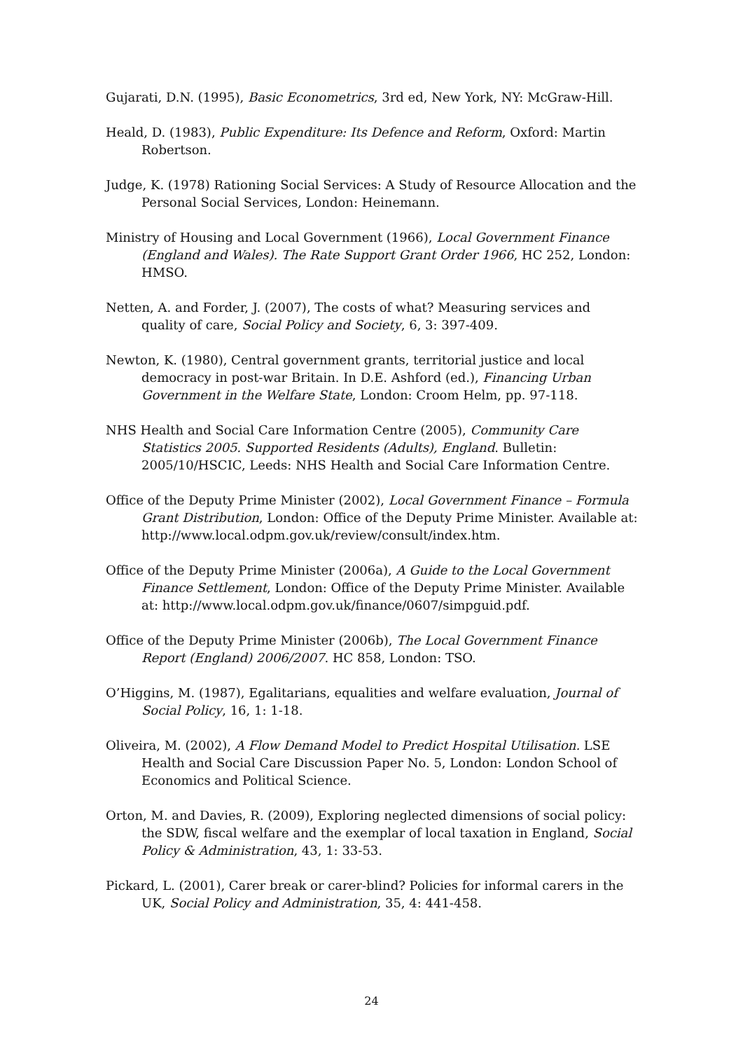Gujarati, D.N. (1995), Basic Econometrics, 3rd ed, New York, NY: McGraw-Hill.
Heald, D. (1983), Public Expenditure: Its Defence and Reform, Oxford: Martin Robertson.
Judge, K. (1978) Rationing Social Services: A Study of Resource Allocation and the Personal Social Services, London: Heinemann.
Ministry of Housing and Local Government (1966), Local Government Finance (England and Wales). The Rate Support Grant Order 1966, HC 252, London: HMSO.
Netten, A. and Forder, J. (2007), The costs of what? Measuring services and quality of care, Social Policy and Society, 6, 3: 397-409.
Newton, K. (1980), Central government grants, territorial justice and local democracy in post-war Britain. In D.E. Ashford (ed.), Financing Urban Government in the Welfare State, London: Croom Helm, pp. 97-118.
NHS Health and Social Care Information Centre (2005), Community Care Statistics 2005. Supported Residents (Adults), England. Bulletin: 2005/10/HSCIC, Leeds: NHS Health and Social Care Information Centre.
Office of the Deputy Prime Minister (2002), Local Government Finance – Formula Grant Distribution, London: Office of the Deputy Prime Minister. Available at: http://www.local.odpm.gov.uk/review/consult/index.htm.
Office of the Deputy Prime Minister (2006a), A Guide to the Local Government Finance Settlement, London: Office of the Deputy Prime Minister. Available at: http://www.local.odpm.gov.uk/finance/0607/simpguid.pdf.
Office of the Deputy Prime Minister (2006b), The Local Government Finance Report (England) 2006/2007. HC 858, London: TSO.
O’Higgins, M. (1987), Egalitarians, equalities and welfare evaluation, Journal of Social Policy, 16, 1: 1-18.
Oliveira, M. (2002), A Flow Demand Model to Predict Hospital Utilisation. LSE Health and Social Care Discussion Paper No. 5, London: London School of Economics and Political Science.
Orton, M. and Davies, R. (2009), Exploring neglected dimensions of social policy: the SDW, fiscal welfare and the exemplar of local taxation in England, Social Policy & Administration, 43, 1: 33-53.
Pickard, L. (2001), Carer break or carer-blind? Policies for informal carers in the UK, Social Policy and Administration, 35, 4: 441-458.
24